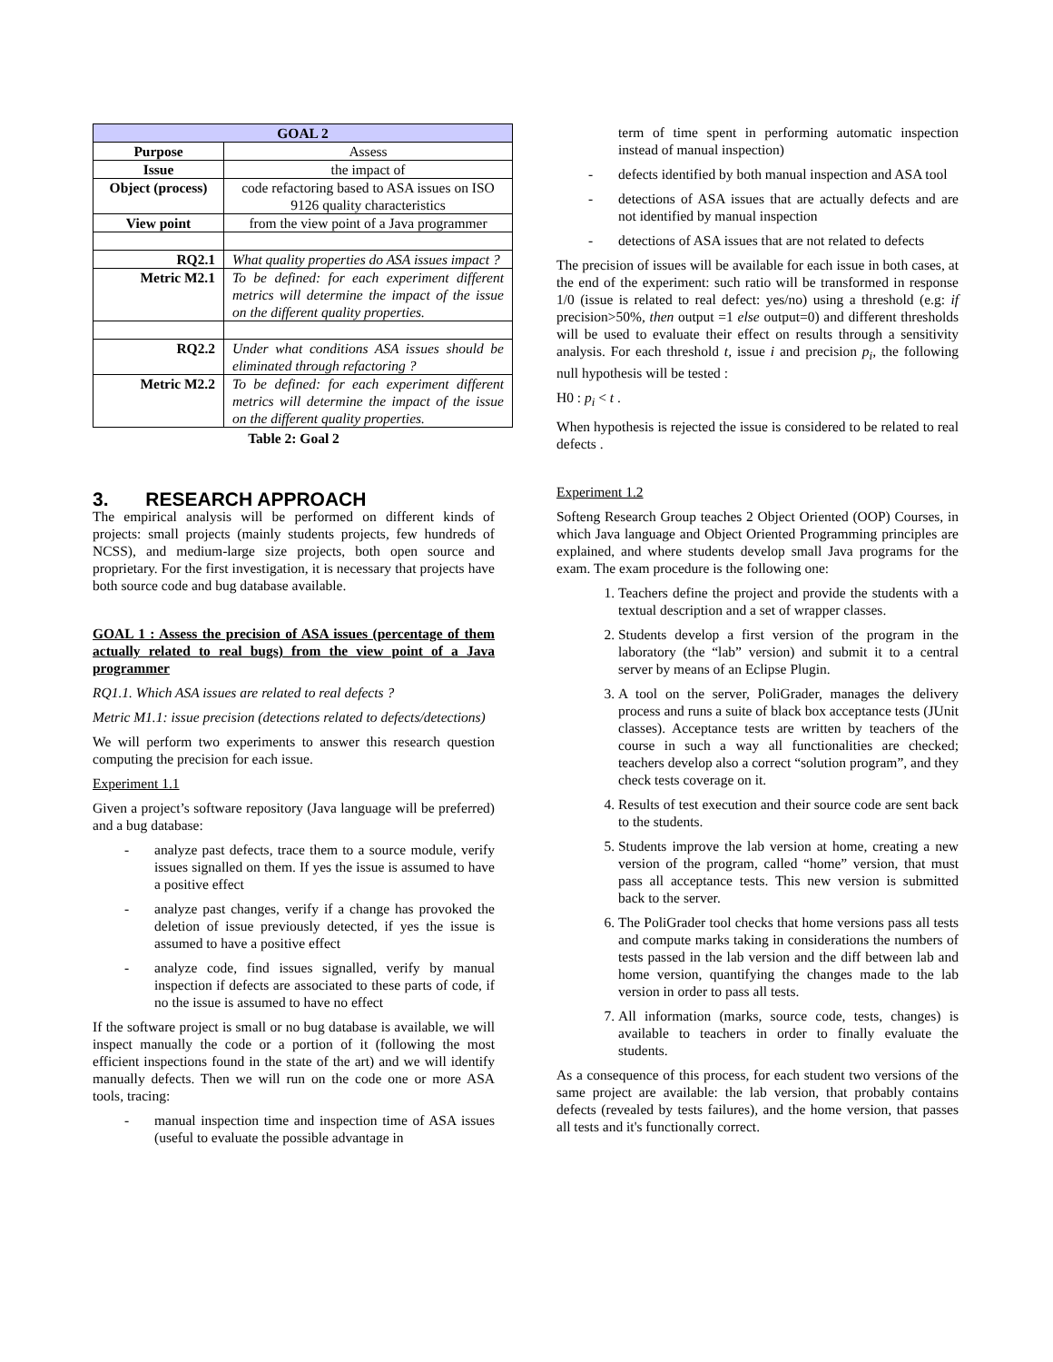| GOAL 2 | |
| Purpose | Assess |
| Issue | the impact of |
| Object (process) | code refactoring based to ASA issues on ISO 9126 quality characteristics |
| View point | from the view point of a Java programmer |
| RQ2.1 | What quality properties do ASA issues impact ? |
| Metric M2.1 | To be defined: for each experiment different metrics will determine the impact of the issue on the different quality properties. |
| RQ2.2 | Under what conditions ASA issues should be eliminated through refactoring ? |
| Metric M2.2 | To be defined: for each experiment different metrics will determine the impact of the issue on the different quality properties. |
Table 2: Goal 2
3. RESEARCH APPROACH
The empirical analysis will be performed on different kinds of projects: small projects (mainly students projects, few hundreds of NCSS), and medium-large size projects, both open source and proprietary. For the first investigation, it is necessary that projects have both source code and bug database available.
GOAL 1 : Assess the precision of ASA issues (percentage of them actually related to real bugs) from the view point of a Java programmer
RQ1.1. Which ASA issues are related to real defects ?
Metric M1.1: issue precision (detections related to defects/detections)
We will perform two experiments to answer this research question computing the precision for each issue.
Experiment 1.1
Given a project’s software repository (Java language will be preferred) and a bug database:
- analyze past defects, trace them to a source module, verify issues signalled on them. If yes the issue is assumed to have a positive effect
- analyze past changes, verify if a change has provoked the deletion of issue previously detected, if yes the issue is assumed to have a positive effect
- analyze code, find issues signalled, verify by manual inspection if defects are associated to these parts of code, if no the issue is assumed to have no effect
If the software project is small or no bug database is available, we will inspect manually the code or a portion of it (following the most efficient inspections found in the state of the art) and we will identify manually defects. Then we will run on the code one or more ASA tools, tracing:
- manual inspection time and inspection time of ASA issues (useful to evaluate the possible advantage in
term of time spent in performing automatic inspection instead of manual inspection)
- defects identified by both manual inspection and ASA tool
- detections of ASA issues that are actually defects and are not identified by manual inspection
- detections of ASA issues that are not related to defects
The precision of issues will be available for each issue in both cases, at the end of the experiment: such ratio will be transformed in response 1/0 (issue is related to real defect: yes/no) using a threshold (e.g: if precision>50%, then output =1 else output=0) and different thresholds will be used to evaluate their effect on results through a sensitivity analysis. For each threshold t, issue i and precision p<sub>i</sub>, the following null hypothesis will be tested :
H0 : p<sub>i</sub> < t .
When hypothesis is rejected the issue is considered to be related to real defects .
Experiment 1.2
Softeng Research Group teaches 2 Object Oriented (OOP) Courses, in which Java language and Object Oriented Programming principles are explained, and where students develop small Java programs for the exam. The exam procedure is the following one:
1. Teachers define the project and provide the students with a textual description and a set of wrapper classes.
2. Students develop a first version of the program in the laboratory (the “lab” version) and submit it to a central server by means of an Eclipse Plugin.
3. A tool on the server, PoliGrader, manages the delivery process and runs a suite of black box acceptance tests (JUnit classes). Acceptance tests are written by teachers of the course in such a way all functionalities are checked; teachers develop also a correct “solution program”, and they check tests coverage on it.
4. Results of test execution and their source code are sent back to the students.
5. Students improve the lab version at home, creating a new version of the program, called “home” version, that must pass all acceptance tests. This new version is submitted back to the server.
6. The PoliGrader tool checks that home versions pass all tests and compute marks taking in considerations the numbers of tests passed in the lab version and the diff between lab and home version, quantifying the changes made to the lab version in order to pass all tests.
7. All information (marks, source code, tests, changes) is available to teachers in order to finally evaluate the students.
As a consequence of this process, for each student two versions of the same project are available: the lab version, that probably contains defects (revealed by tests failures), and the home version, that passes all tests and it's functionally correct.